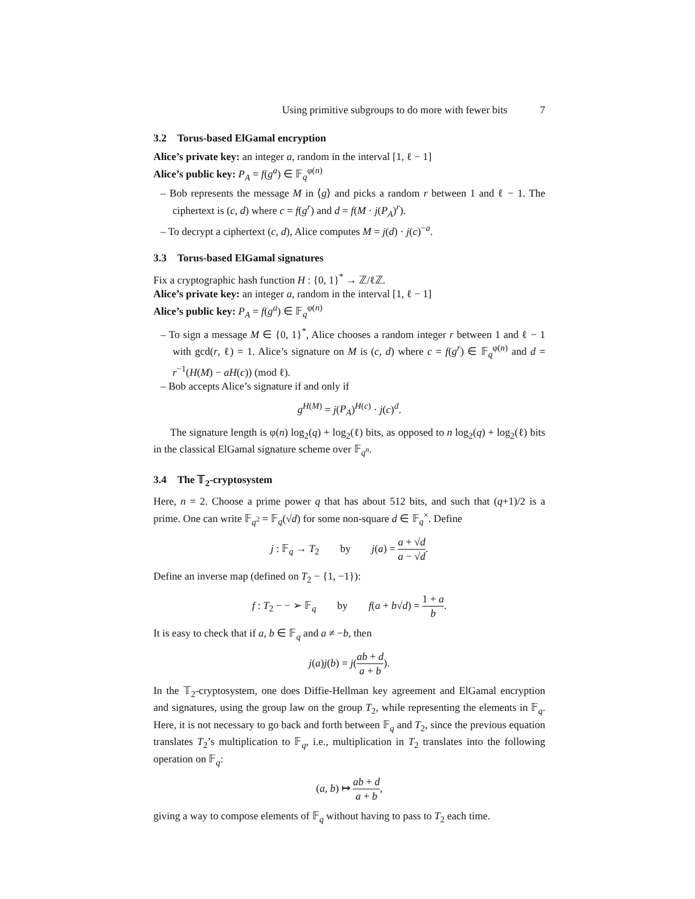Using primitive subgroups to do more with fewer bits 7
3.2 Torus-based ElGamal encryption
Alice’s private key: an integer a, random in the interval [1, ℓ − 1]
Alice’s public key: P<sub>A</sub> = f(g<sup>a</sup>) ∈ 𝔽<sub>q</sub><sup>φ(n)</sup>
– Bob represents the message M in ⟨g⟩ and picks a random r between 1 and ℓ − 1. The ciphertext is (c, d) where c = f(g<sup>r</sup>) and d = f(M · j(P<sub>A</sub>)<sup>r</sup>).
– To decrypt a ciphertext (c, d), Alice computes M = j(d) · j(c)<sup>−a</sup>.
3.3 Torus-based ElGamal signatures
Fix a cryptographic hash function H : {0, 1}<sup>*</sup> → ℤ/ℓℤ.
Alice’s private key: an integer a, random in the interval [1, ℓ − 1]
Alice’s public key: P<sub>A</sub> = f(g<sup>a</sup>) ∈ 𝔽<sub>q</sub><sup>φ(n)</sup>
– To sign a message M ∈ {0, 1}<sup>*</sup>, Alice chooses a random integer r between 1 and ℓ − 1 with gcd(r, ℓ) = 1. Alice’s signature on M is (c, d) where c = f(g<sup>r</sup>) ∈ 𝔽<sub>q</sub><sup>φ(n)</sup> and d = r<sup>−1</sup>(H(M) − aH(c)) (mod ℓ).
– Bob accepts Alice’s signature if and only if
g<sup>H(M)</sup> = j(P<sub>A</sub>)<sup>H(c)</sup> · j(c)<sup>d</sup>.
The signature length is φ(n) log<sub>2</sub>(q) + log<sub>2</sub>(ℓ) bits, as opposed to n log<sub>2</sub>(q) + log<sub>2</sub>(ℓ) bits in the classical ElGamal signature scheme over 𝔽<sub>q<sup>n</sup></sub>.
3.4 The 𝕋<sub>2</sub>-cryptosystem
Here, n = 2. Choose a prime power q that has about 512 bits, and such that (q+1)/2 is a prime. One can write 𝔽<sub>q<sup>2</sup></sub> = 𝔽<sub>q</sub>(√d) for some non-square d ∈ 𝔽<sub>q</sub><sup>×</sup>. Define
j : 𝔽<sub>q</sub> → T<sub>2</sub> by j(a) = a + √d a − √d.
Define an inverse map (defined on T<sub>2</sub> − {1, −1}):
f : T<sub>2</sub> − − ➢ 𝔽<sub>q</sub> by f(a + b√d) = 1 + a b.
It is easy to check that if a, b ∈ 𝔽<sub>q</sub> and a ≠ −b, then
j(a)j(b) = j(ab + d a + b).
In the 𝕋<sub>2</sub>-cryptosystem, one does Diffie-Hellman key agreement and ElGamal encryption and signatures, using the group law on the group T<sub>2</sub>, while representing the elements in 𝔽<sub>q</sub>. Here, it is not necessary to go back and forth between 𝔽<sub>q</sub> and T<sub>2</sub>, since the previous equation translates T<sub>2</sub>’s multiplication to 𝔽<sub>q</sub>, i.e., multiplication in T<sub>2</sub> translates into the following operation on 𝔽<sub>q</sub>:
(a, b) ↦ ab + d a + b,
giving a way to compose elements of 𝔽<sub>q</sub> without having to pass to T<sub>2</sub> each time.